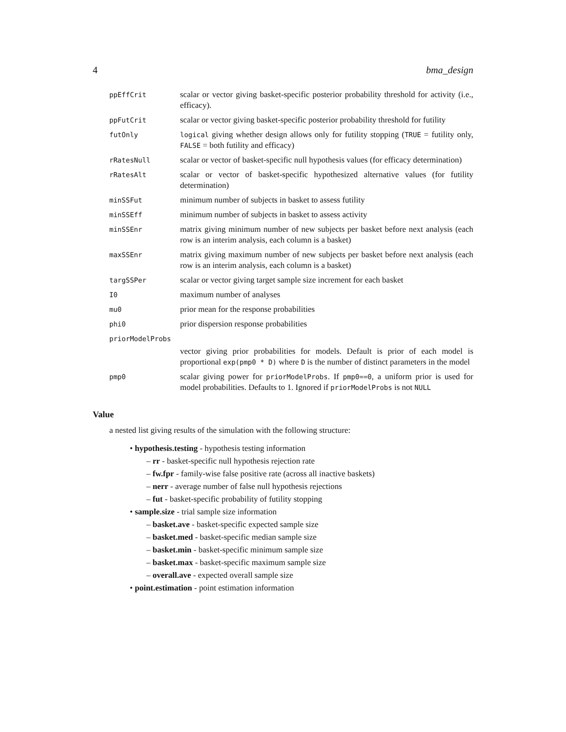4 bma_design
| ppEffCrit | scalar or vector giving basket-specific posterior probability threshold for activity (i.e., efficacy). |
| ppFutCrit | scalar or vector giving basket-specific posterior probability threshold for futility |
| futOnly | logical giving whether design allows only for futility stopping ( TRUE = futility only, FALSE = both futility and efficacy) |
| rRatesNull | scalar or vector of basket-specific null hypothesis values (for efficacy determination) |
| rRatesAlt | scalar or vector of basket-specific hypothesized alternative values (for futility determination) |
| minSSFut | minimum number of subjects in basket to assess futility |
| minSSEff | minimum number of subjects in basket to assess activity |
| minSSEnr | matrix giving minimum number of new subjects per basket before next analysis (each row is an interim analysis, each column is a basket) |
| maxSSEnr | matrix giving maximum number of new subjects per basket before next analysis (each row is an interim analysis, each column is a basket) |
| targSSPer | scalar or vector giving target sample size increment for each basket |
| I0 | maximum number of analyses |
| mu0 | prior mean for the response probabilities |
| phi0 | prior dispersion response probabilities |
| priorModelProbs | |
| | vector giving prior probabilities for models. Default is prior of each model is proportional exp(pmp0 * D) where D is the number of distinct parameters in the model |
| pmp0 | scalar giving power for priorModelProbs . If pmp0==0 , a uniform prior is used for model probabilities. Defaults to 1. Ignored if priorModelProbs is not NULL |
Value
a nested list giving results of the simulation with the following structure:
• hypothesis.testing - hypothesis testing information
– rr - basket-specific null hypothesis rejection rate
– fw.fpr - family-wise false positive rate (across all inactive baskets)
– nerr - average number of false null hypothesis rejections
– fut - basket-specific probability of futility stopping
• sample.size - trial sample size information
– basket.ave - basket-specific expected sample size
– basket.med - basket-specific median sample size
– basket.min - basket-specific minimum sample size
– basket.max - basket-specific maximum sample size
– overall.ave - expected overall sample size
• point.estimation - point estimation information